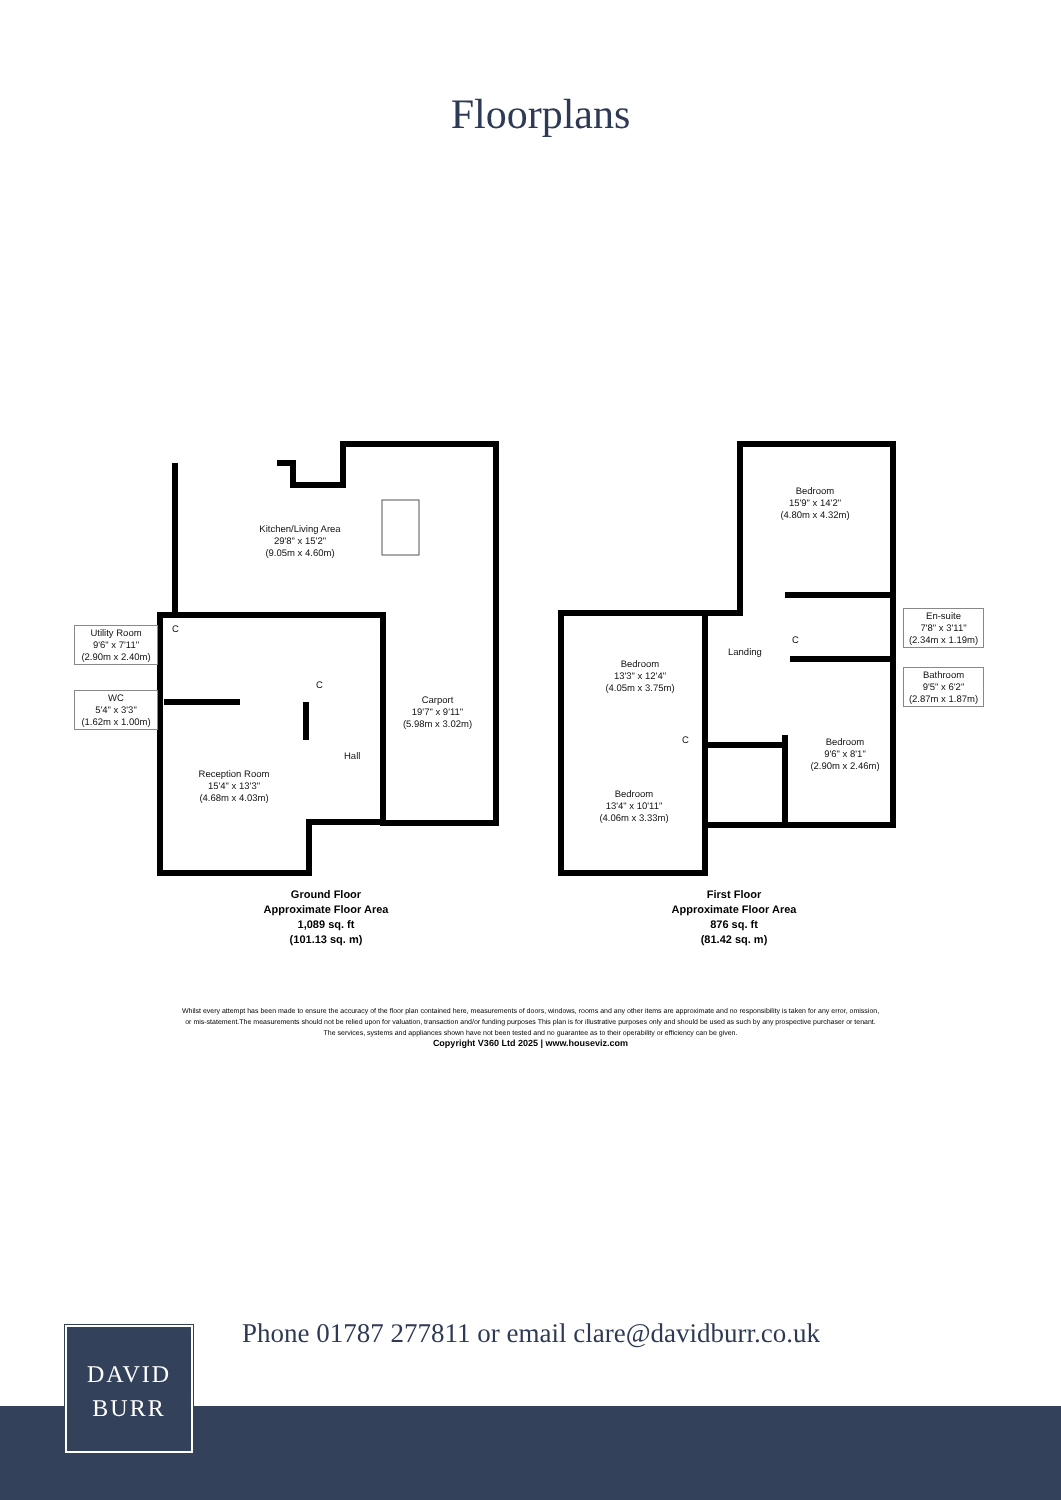Floorplans
Kitchen/Living Area
29'8" x 15'2"
(9.05m x 4.60m)
Utility Room
9'6" x 7'11"
(2.90m x 2.40m)
C
C
WC
5'4" x 3'3"
(1.62m x 1.00m)
Carport
19'7" x 9'11"
(5.98m x 3.02m)
Reception Room
15'4" x 13'3"
(4.68m x 4.03m)
Hall
Bedroom
15'9" x 14'2"
(4.80m x 4.32m)
En-suite
7'8" x 3'11"
(2.34m x 1.19m)
Bedroom
13'3" x 12'4"
(4.05m x 3.75m)
Landing
C
Bathroom
9'5" x 6'2"
(2.87m x 1.87m)
Bedroom
9'6" x 8'1"
(2.90m x 2.46m)
C
Bedroom
13'4" x 10'11"
(4.06m x 3.33m)
Ground Floor
Approximate Floor Area
1,089 sq. ft
(101.13 sq. m)
First Floor
Approximate Floor Area
876 sq. ft
(81.42 sq. m)
Whilst every attempt has been made to ensure the accuracy of the floor plan contained here, measurements of doors, windows, rooms and any other items are approximate and no responsibility is taken for any error, omission,
or mis-statement.The measurements should not be relied upon for valuation, transaction and/or funding purposes This plan is for illustrative purposes only and should be used as such by any prospective purchaser or tenant.
The services, systems and appliances shown have not been tested and no guarantee as to their operability or efficiency can be given.
Copyright V360 Ltd 2025 | www.houseviz.com
Phone 01787 277811 or email clare@davidburr.co.uk
DAVID
BURR